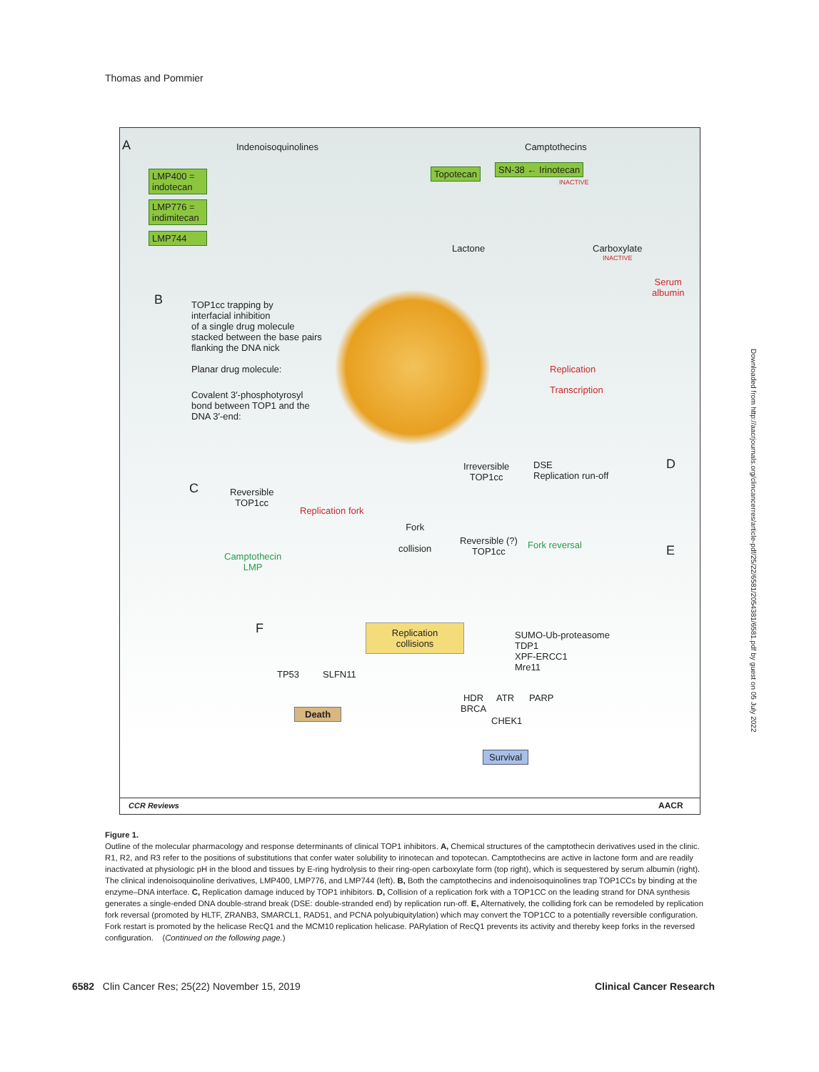Thomas and Pommier
A Indenoisoquinolines Camptothecins
LMP400 = indotecan
LMP776 = indimitecan
LMP744
Topotecan SN-38 ← Irinotecan
INACTIVE
Lactone Carboxylate
INACTIVE
Serum
albumin
B
TOP1cc trapping by
interfacial inhibition
of a single drug molecule
stacked between the base pairs
flanking the DNA nick
Planar drug molecule:
Covalent 3′-phosphotyrosyl
bond between TOP1 and the
DNA 3′-end:
Replication
Transcription
C
Reversible
TOP1cc
Replication fork
Camptothecin
LMP
Fork
collision
Irreversible
TOP1cc
DSE
Replication run-off
D
Reversible (?)
TOP1cc
Fork reversal E
F
Replication
collisions
SUMO-Ub-proteasome
TDP1
XPF-ERCC1
Mre11
TP53 SLFN11
Death
HDR
BRCA
ATR PARP
CHEK1
Survival
CCR Reviews AACR
Figure 1.
Outline of the molecular pharmacology and response determinants of clinical TOP1 inhibitors. A, Chemical structures of the camptothecin derivatives used in the clinic. R1, R2, and R3 refer to the positions of substitutions that confer water solubility to irinotecan and topotecan. Camptothecins are active in lactone form and are readily inactivated at physiologic pH in the blood and tissues by E-ring hydrolysis to their ring-open carboxylate form (top right), which is sequestered by serum albumin (right). The clinical indenoisoquinoline derivatives, LMP400, LMP776, and LMP744 (left). B, Both the camptothecins and indenoisoquinolines trap TOP1CCs by binding at the enzyme–DNA interface. C, Replication damage induced by TOP1 inhibitors. D, Collision of a replication fork with a TOP1CC on the leading strand for DNA synthesis generates a single-ended DNA double-strand break (DSE: double-stranded end) by replication run-off. E, Alternatively, the colliding fork can be remodeled by replication fork reversal (promoted by HLTF, ZRANB3, SMARCL1, RAD51, and PCNA polyubiquitylation) which may convert the TOP1CC to a potentially reversible configuration. Fork restart is promoted by the helicase RecQ1 and the MCM10 replication helicase. PARylation of RecQ1 prevents its activity and thereby keep forks in the reversed configuration. (Continued on the following page.)
6582 Clin Cancer Res; 25(22) November 15, 2019 Clinical Cancer Research
Downloaded from http://aacrjournals.org/clincancerres/article-pdf/25/22/6581/2054381/6581.pdf by guest on 05 July 2022